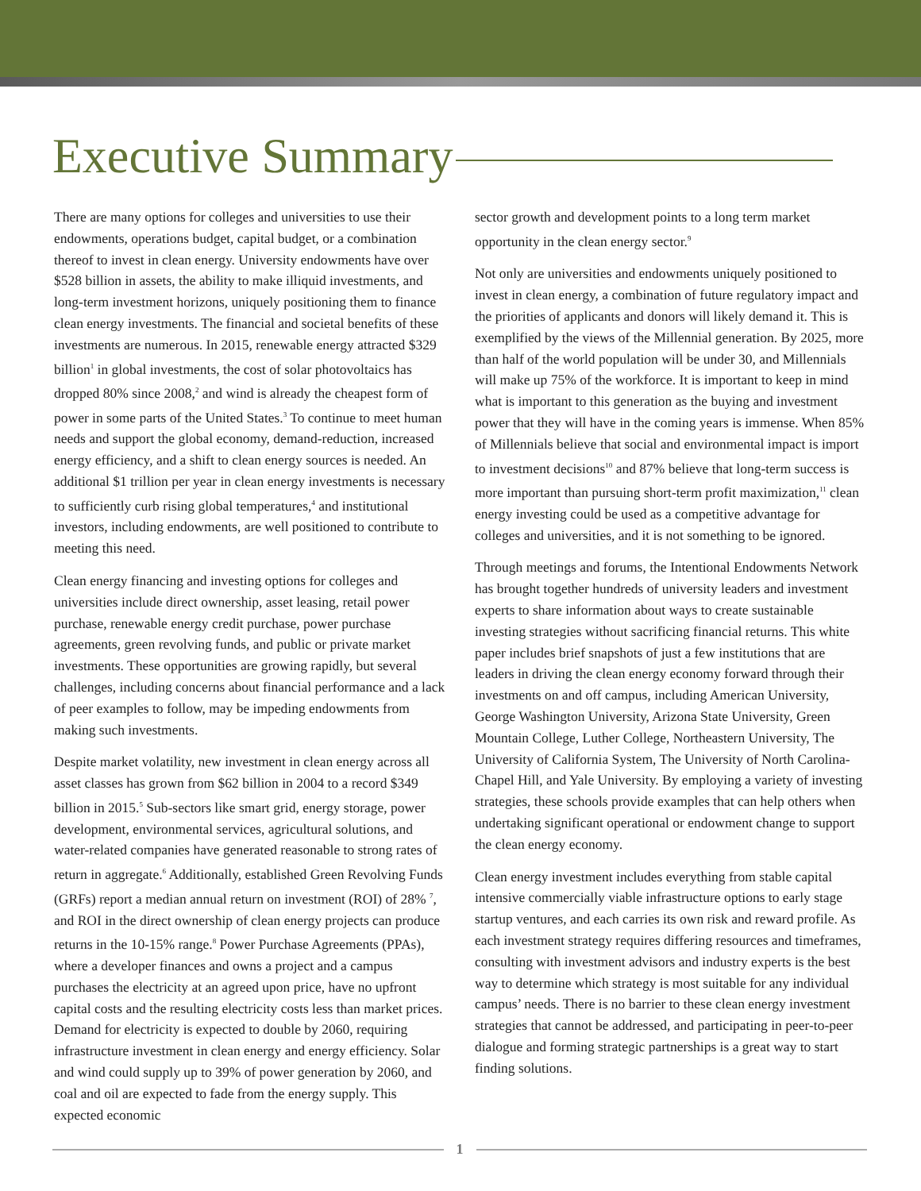Executive Summary
There are many options for colleges and universities to use their endowments, operations budget, capital budget, or a combination thereof to invest in clean energy. University endowments have over $528 billion in assets, the ability to make illiquid investments, and long-term investment horizons, uniquely positioning them to finance clean energy investments. The financial and societal benefits of these investments are numerous. In 2015, renewable energy attracted $329 billion<sup>1</sup> in global investments, the cost of solar photovoltaics has dropped 80% since 2008,<sup>2</sup> and wind is already the cheapest form of power in some parts of the United States.<sup>3</sup> To continue to meet human needs and support the global economy, demand-reduction, increased energy efficiency, and a shift to clean energy sources is needed. An additional $1 trillion per year in clean energy investments is necessary to sufficiently curb rising global temperatures,<sup>4</sup> and institutional investors, including endowments, are well positioned to contribute to meeting this need.
Clean energy financing and investing options for colleges and universities include direct ownership, asset leasing, retail power purchase, renewable energy credit purchase, power purchase agreements, green revolving funds, and public or private market investments. These opportunities are growing rapidly, but several challenges, including concerns about financial performance and a lack of peer examples to follow, may be impeding endowments from making such investments.
Despite market volatility, new investment in clean energy across all asset classes has grown from $62 billion in 2004 to a record $349 billion in 2015.<sup>5</sup> Sub-sectors like smart grid, energy storage, power development, environmental services, agricultural solutions, and water-related companies have generated reasonable to strong rates of return in aggregate.<sup>6</sup> Additionally, established Green Revolving Funds (GRFs) report a median annual return on investment (ROI) of 28% <sup>7</sup>, and ROI in the direct ownership of clean energy projects can produce returns in the 10-15% range.<sup>8</sup> Power Purchase Agreements (PPAs), where a developer finances and owns a project and a campus purchases the electricity at an agreed upon price, have no upfront capital costs and the resulting electricity costs less than market prices. Demand for electricity is expected to double by 2060, requiring infrastructure investment in clean energy and energy efficiency. Solar and wind could supply up to 39% of power generation by 2060, and coal and oil are expected to fade from the energy supply. This expected economic
sector growth and development points to a long term market opportunity in the clean energy sector.<sup>9</sup>
Not only are universities and endowments uniquely positioned to invest in clean energy, a combination of future regulatory impact and the priorities of applicants and donors will likely demand it. This is exemplified by the views of the Millennial generation. By 2025, more than half of the world population will be under 30, and Millennials will make up 75% of the workforce. It is important to keep in mind what is important to this generation as the buying and investment power that they will have in the coming years is immense. When 85% of Millennials believe that social and environmental impact is import to investment decisions<sup>10</sup> and 87% believe that long-term success is more important than pursuing short-term profit maximization,<sup>11</sup> clean energy investing could be used as a competitive advantage for colleges and universities, and it is not something to be ignored.
Through meetings and forums, the Intentional Endowments Network has brought together hundreds of university leaders and investment experts to share information about ways to create sustainable investing strategies without sacrificing financial returns. This white paper includes brief snapshots of just a few institutions that are leaders in driving the clean energy economy forward through their investments on and off campus, including American University, George Washington University, Arizona State University, Green Mountain College, Luther College, Northeastern University, The University of California System, The University of North Carolina- Chapel Hill, and Yale University. By employing a variety of investing strategies, these schools provide examples that can help others when undertaking significant operational or endowment change to support the clean energy economy.
Clean energy investment includes everything from stable capital intensive commercially viable infrastructure options to early stage startup ventures, and each carries its own risk and reward profile. As each investment strategy requires differing resources and timeframes, consulting with investment advisors and industry experts is the best way to determine which strategy is most suitable for any individual campus’ needs. There is no barrier to these clean energy investment strategies that cannot be addressed, and participating in peer-to-peer dialogue and forming strategic partnerships is a great way to start finding solutions.
1